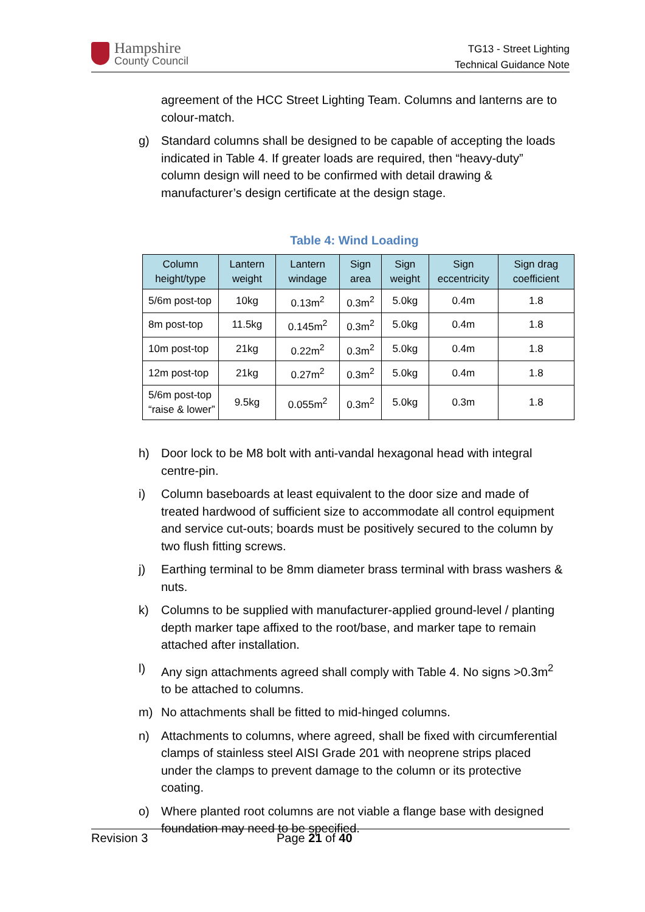Hampshire
County Council
TG13 - Street Lighting
Technical Guidance Note
agreement of the HCC Street Lighting Team. Columns and lanterns are to colour-match.
g) Standard columns shall be designed to be capable of accepting the loads indicated in Table 4. If greater loads are required, then “heavy-duty” column design will need to be confirmed with detail drawing & manufacturer’s design certificate at the design stage.
Table 4: Wind Loading
| Column height/type | Lantern weight | Lantern windage | Sign area | Sign weight | Sign eccentricity | Sign drag coefficient |
| --- | --- | --- | --- | --- | --- | --- |
| 5/6m post-top | 10kg | 0.13m<sup>2</sup> | 0.3m<sup>2</sup> | 5.0kg | 0.4m | 1.8 |
| 8m post-top | 11.5kg | 0.145m<sup>2</sup> | 0.3m<sup>2</sup> | 5.0kg | 0.4m | 1.8 |
| 10m post-top | 21kg | 0.22m<sup>2</sup> | 0.3m<sup>2</sup> | 5.0kg | 0.4m | 1.8 |
| 12m post-top | 21kg | 0.27m<sup>2</sup> | 0.3m<sup>2</sup> | 5.0kg | 0.4m | 1.8 |
| 5/6m post-top “raise & lower” | 9.5kg | 0.055m<sup>2</sup> | 0.3m<sup>2</sup> | 5.0kg | 0.3m | 1.8 |
h) Door lock to be M8 bolt with anti-vandal hexagonal head with integral centre-pin.
i) Column baseboards at least equivalent to the door size and made of treated hardwood of sufficient size to accommodate all control equipment and service cut-outs; boards must be positively secured to the column by two flush fitting screws.
j) Earthing terminal to be 8mm diameter brass terminal with brass washers & nuts.
k) Columns to be supplied with manufacturer-applied ground-level / planting depth marker tape affixed to the root/base, and marker tape to remain attached after installation.
l) Any sign attachments agreed shall comply with Table 4. No signs >0.3m<sup>2</sup> to be attached to columns.
m) No attachments shall be fitted to mid-hinged columns.
n) Attachments to columns, where agreed, shall be fixed with circumferential clamps of stainless steel AISI Grade 201 with neoprene strips placed under the clamps to prevent damage to the column or its protective coating.
o) Where planted root columns are not viable a flange base with designed foundation may need to be specified.
Revision 3 Page 21 of 40